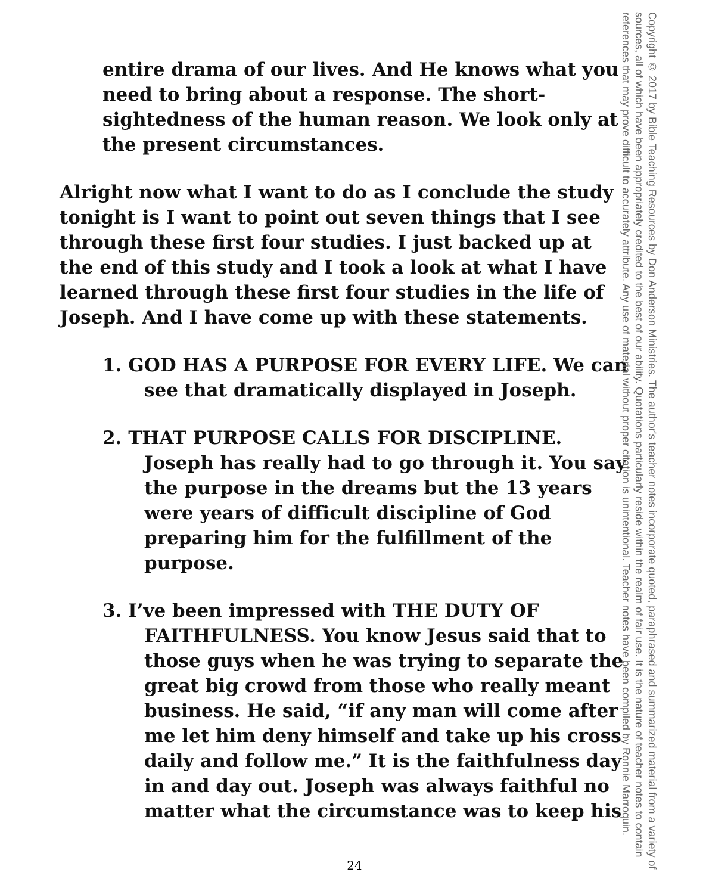entire drama of our lives. And He knows what you need to bring about a response. The short-sightedness of the human reason. We look only at the present circumstances.
Alright now what I want to do as I conclude the study tonight is I want to point out seven things that I see through these first four studies. I just backed up at the end of this study and I took a look at what I have learned through these first four studies in the life of Joseph. And I have come up with these statements.
1. GOD HAS A PURPOSE FOR EVERY LIFE. We can see that dramatically displayed in Joseph.
2. THAT PURPOSE CALLS FOR DISCIPLINE. Joseph has really had to go through it. You say the purpose in the dreams but the 13 years were years of difficult discipline of God preparing him for the fulfillment of the purpose.
3. I’ve been impressed with THE DUTY OF FAITHFULNESS. You know Jesus said that to those guys when he was trying to separate the great big crowd from those who really meant business. He said, “if any man will come after me let him deny himself and take up his cross daily and follow me.” It is the faithfulness day in and day out. Joseph was always faithful no matter what the circumstance was to keep his
Copyright © 2017 by Bible Teaching Resources by Don Anderson Ministries. The author's teacher notes incorporate quoted, paraphrased and summarized material from a variety of sources, all of which have been appropriately credited to the best of our ability. Quotations particularly reside within the realm of fair use. It is the nature of teacher notes to contain references that may prove difficult to accurately attribute. Any use of material without proper citation is unintentional. Teacher notes have been compiled by Ronnie Marroquin.
24